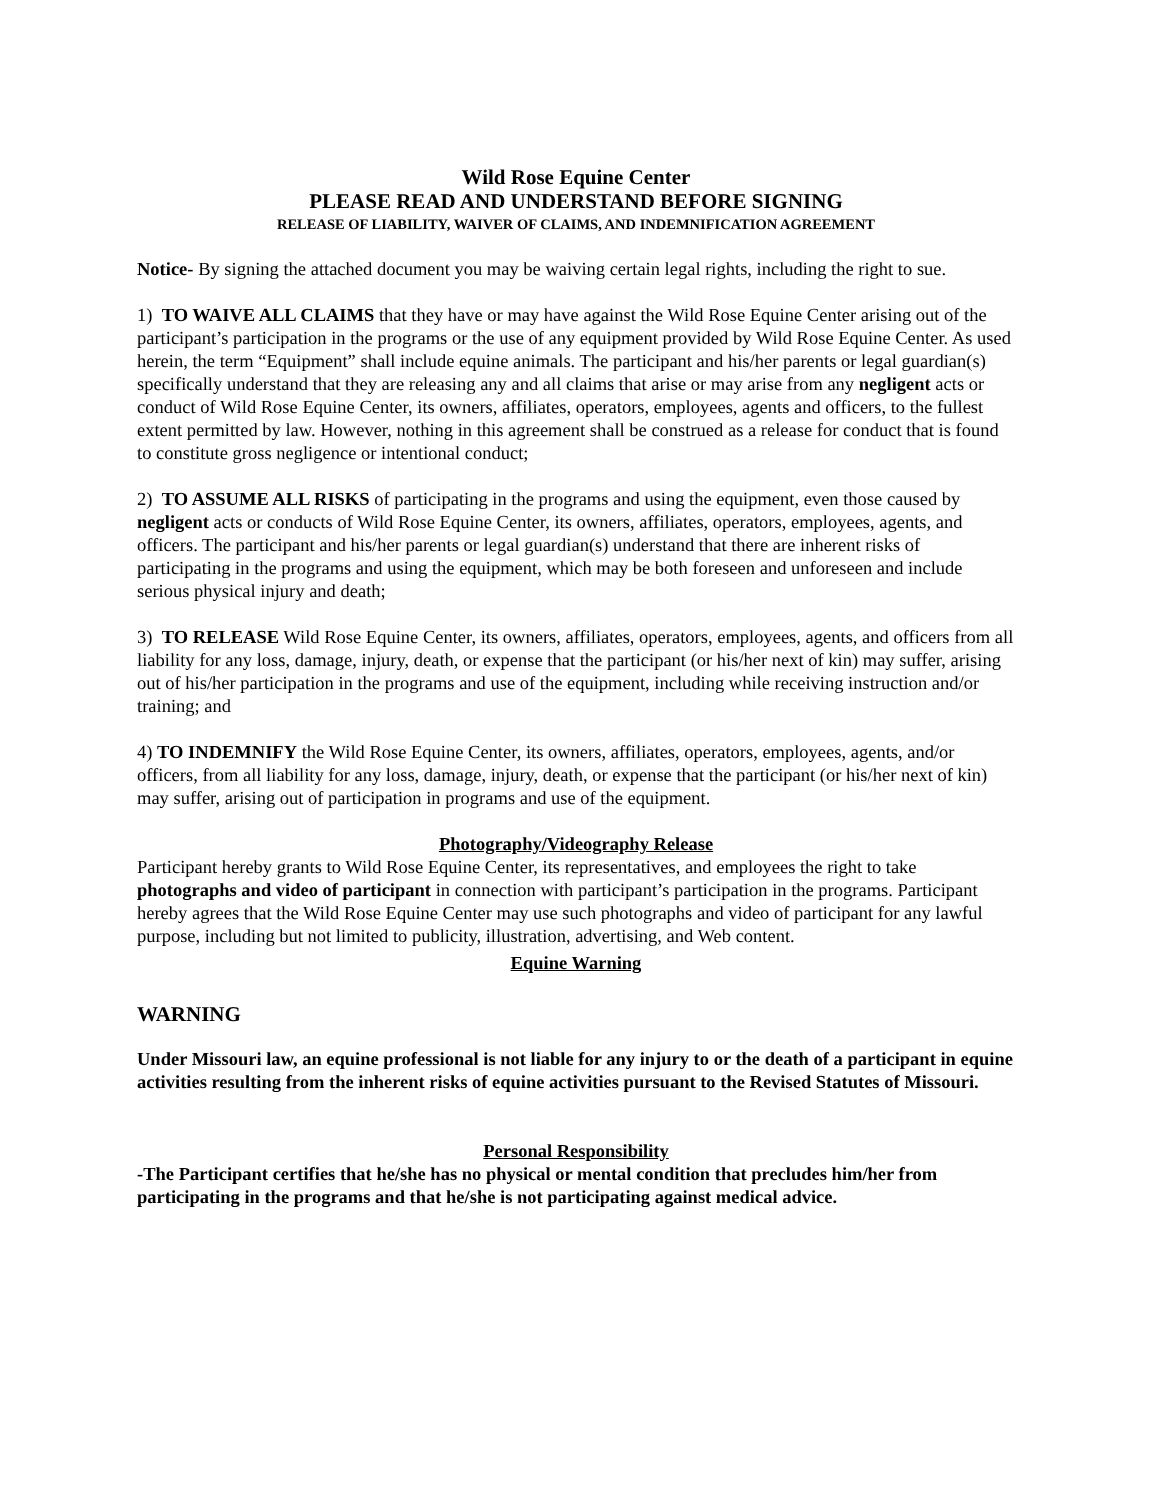Wild Rose Equine Center
PLEASE READ AND UNDERSTAND BEFORE SIGNING
RELEASE OF LIABILITY, WAIVER OF CLAIMS, AND INDEMNIFICATION AGREEMENT
Notice- By signing the attached document you may be waiving certain legal rights, including the right to sue.
1) TO WAIVE ALL CLAIMS that they have or may have against the Wild Rose Equine Center arising out of the participant’s participation in the programs or the use of any equipment provided by Wild Rose Equine Center. As used herein, the term “Equipment” shall include equine animals. The participant and his/her parents or legal guardian(s) specifically understand that they are releasing any and all claims that arise or may arise from any negligent acts or conduct of Wild Rose Equine Center, its owners, affiliates, operators, employees, agents and officers, to the fullest extent permitted by law. However, nothing in this agreement shall be construed as a release for conduct that is found to constitute gross negligence or intentional conduct;
2) TO ASSUME ALL RISKS of participating in the programs and using the equipment, even those caused by negligent acts or conducts of Wild Rose Equine Center, its owners, affiliates, operators, employees, agents, and officers. The participant and his/her parents or legal guardian(s) understand that there are inherent risks of participating in the programs and using the equipment, which may be both foreseen and unforeseen and include serious physical injury and death;
3) TO RELEASE Wild Rose Equine Center, its owners, affiliates, operators, employees, agents, and officers from all liability for any loss, damage, injury, death, or expense that the participant (or his/her next of kin) may suffer, arising out of his/her participation in the programs and use of the equipment, including while receiving instruction and/or training; and
4) TO INDEMNIFY the Wild Rose Equine Center, its owners, affiliates, operators, employees, agents, and/or officers, from all liability for any loss, damage, injury, death, or expense that the participant (or his/her next of kin) may suffer, arising out of participation in programs and use of the equipment.
Photography/Videography Release
Participant hereby grants to Wild Rose Equine Center, its representatives, and employees the right to take photographs and video of participant in connection with participant’s participation in the programs. Participant hereby agrees that the Wild Rose Equine Center may use such photographs and video of participant for any lawful purpose, including but not limited to publicity, illustration, advertising, and Web content.
Equine Warning
WARNING
Under Missouri law, an equine professional is not liable for any injury to or the death of a participant in equine activities resulting from the inherent risks of equine activities pursuant to the Revised Statutes of Missouri.
Personal Responsibility
-The Participant certifies that he/she has no physical or mental condition that precludes him/her from participating in the programs and that he/she is not participating against medical advice.